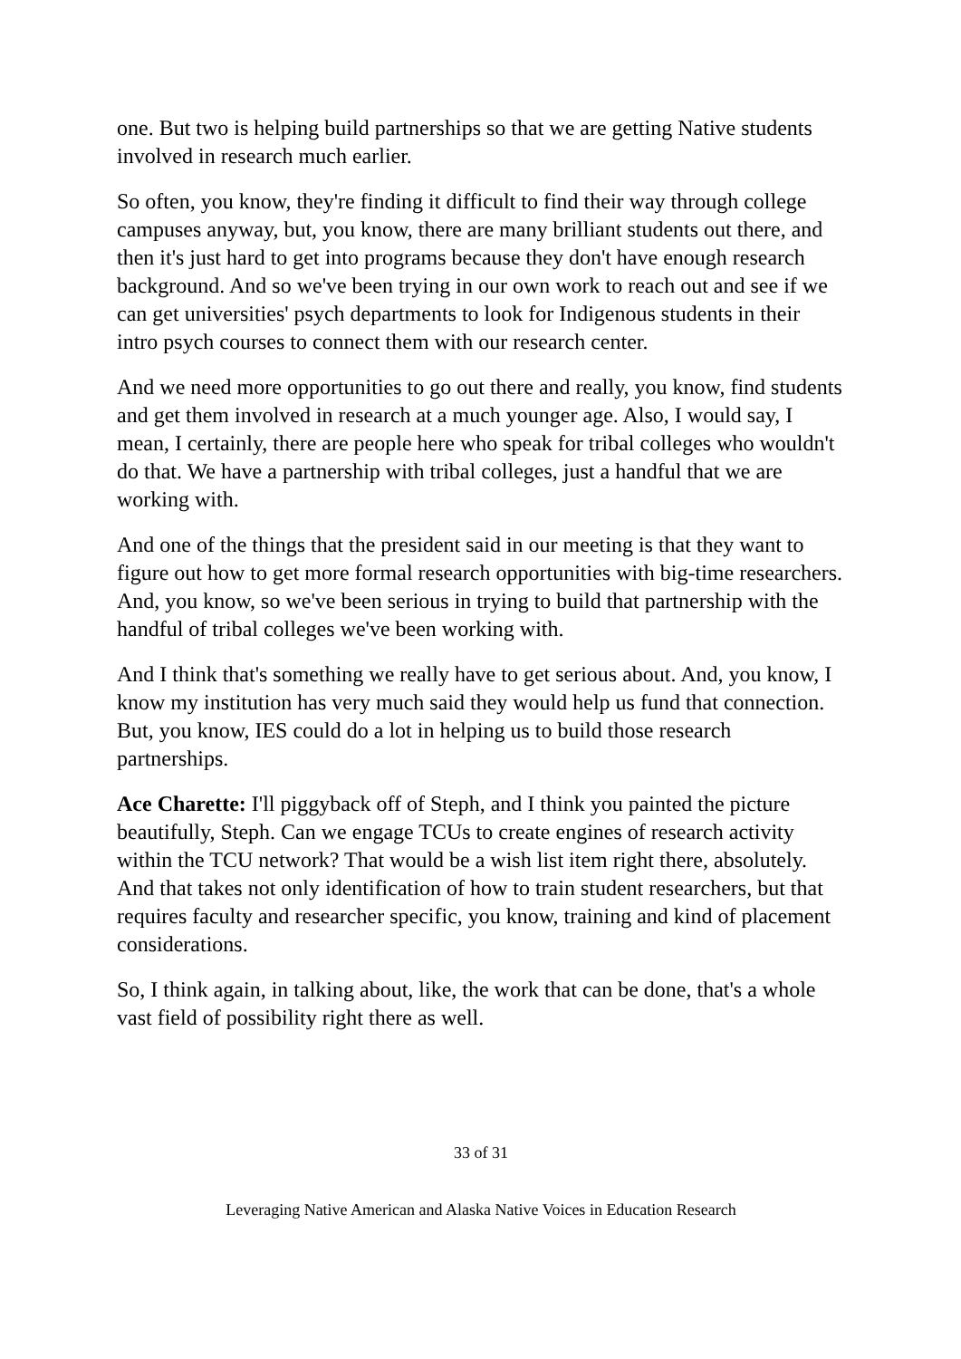one. But two is helping build partnerships so that we are getting Native students involved in research much earlier.
So often, you know, they're finding it difficult to find their way through college campuses anyway, but, you know, there are many brilliant students out there, and then it's just hard to get into programs because they don't have enough research background. And so we've been trying in our own work to reach out and see if we can get universities' psych departments to look for Indigenous students in their intro psych courses to connect them with our research center.
And we need more opportunities to go out there and really, you know, find students and get them involved in research at a much younger age. Also, I would say, I mean, I certainly, there are people here who speak for tribal colleges who wouldn't do that. We have a partnership with tribal colleges, just a handful that we are working with.
And one of the things that the president said in our meeting is that they want to figure out how to get more formal research opportunities with big-time researchers. And, you know, so we've been serious in trying to build that partnership with the handful of tribal colleges we've been working with.
And I think that's something we really have to get serious about. And, you know, I know my institution has very much said they would help us fund that connection. But, you know, IES could do a lot in helping us to build those research partnerships.
Ace Charette: I'll piggyback off of Steph, and I think you painted the picture beautifully, Steph. Can we engage TCUs to create engines of research activity within the TCU network? That would be a wish list item right there, absolutely. And that takes not only identification of how to train student researchers, but that requires faculty and researcher specific, you know, training and kind of placement considerations.
So, I think again, in talking about, like, the work that can be done, that's a whole vast field of possibility right there as well.
33 of 31
Leveraging Native American and Alaska Native Voices in Education Research